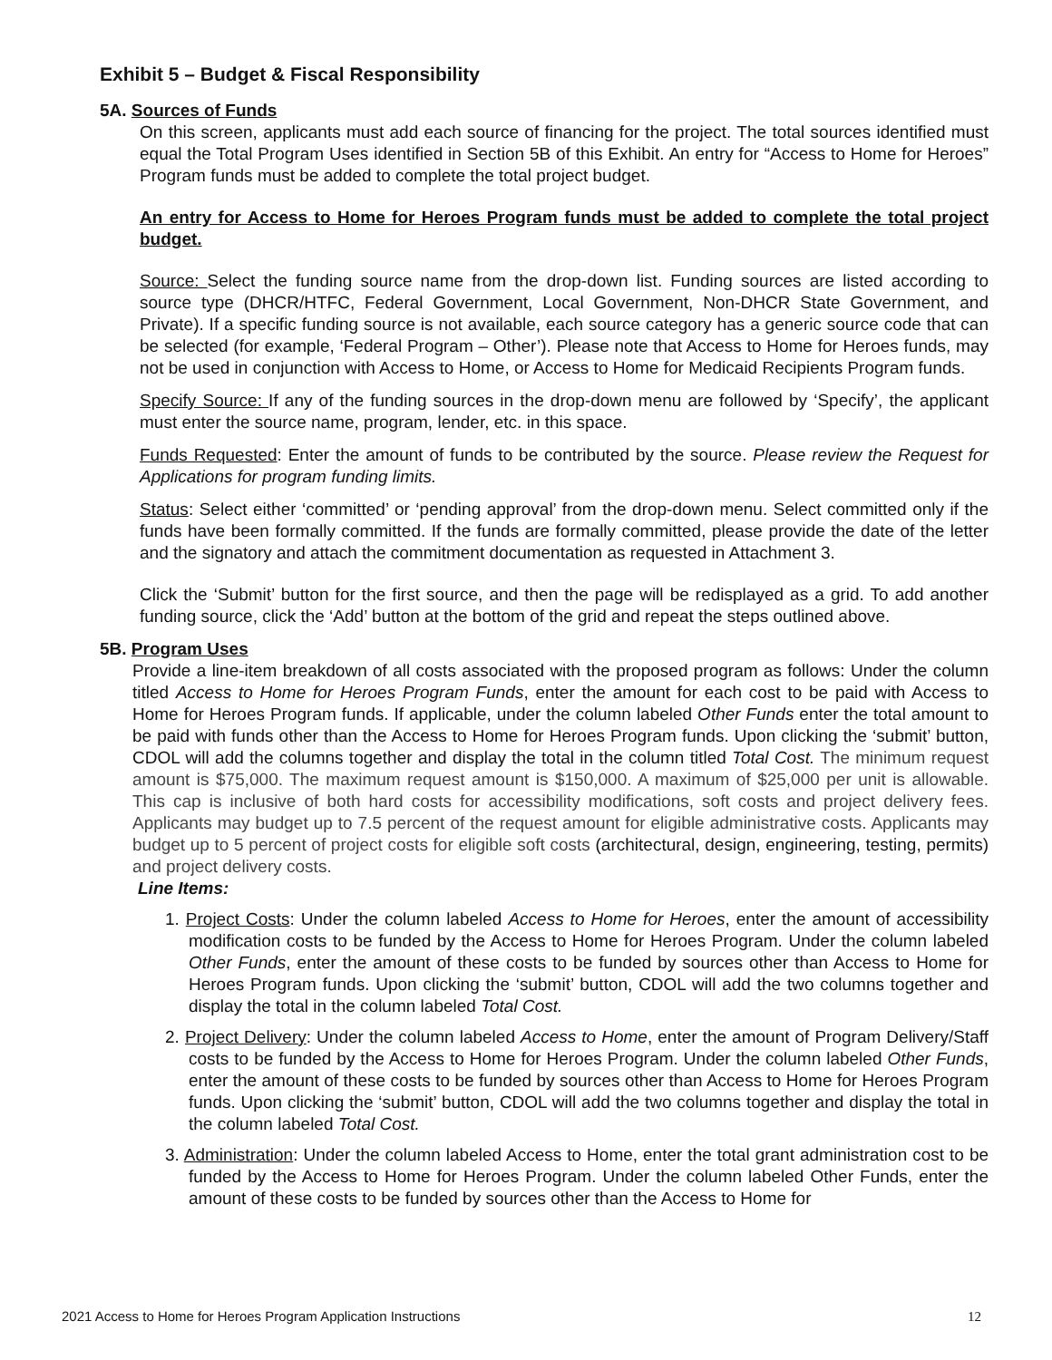Exhibit 5 – Budget & Fiscal Responsibility
5A. Sources of Funds
On this screen, applicants must add each source of financing for the project. The total sources identified must equal the Total Program Uses identified in Section 5B of this Exhibit. An entry for “Access to Home for Heroes” Program funds must be added to complete the total project budget.
An entry for Access to Home for Heroes Program funds must be added to complete the total project budget.
Source: Select the funding source name from the drop-down list. Funding sources are listed according to source type (DHCR/HTFC, Federal Government, Local Government, Non-DHCR State Government, and Private). If a specific funding source is not available, each source category has a generic source code that can be selected (for example, ‘Federal Program – Other’). Please note that Access to Home for Heroes funds, may not be used in conjunction with Access to Home, or Access to Home for Medicaid Recipients Program funds.
Specify Source: If any of the funding sources in the drop-down menu are followed by ‘Specify’, the applicant must enter the source name, program, lender, etc. in this space.
Funds Requested: Enter the amount of funds to be contributed by the source. Please review the Request for Applications for program funding limits.
Status: Select either ‘committed’ or ‘pending approval’ from the drop-down menu. Select committed only if the funds have been formally committed. If the funds are formally committed, please provide the date of the letter and the signatory and attach the commitment documentation as requested in Attachment 3.
Click the ‘Submit’ button for the first source, and then the page will be redisplayed as a grid. To add another funding source, click the ‘Add’ button at the bottom of the grid and repeat the steps outlined above.
5B. Program Uses
Provide a line-item breakdown of all costs associated with the proposed program as follows: Under the column titled Access to Home for Heroes Program Funds, enter the amount for each cost to be paid with Access to Home for Heroes Program funds. If applicable, under the column labeled Other Funds enter the total amount to be paid with funds other than the Access to Home for Heroes Program funds. Upon clicking the ‘submit’ button, CDOL will add the columns together and display the total in the column titled Total Cost. The minimum request amount is $75,000. The maximum request amount is $150,000. A maximum of $25,000 per unit is allowable. This cap is inclusive of both hard costs for accessibility modifications, soft costs and project delivery fees. Applicants may budget up to 7.5 percent of the request amount for eligible administrative costs. Applicants may budget up to 5 percent of project costs for eligible soft costs (architectural, design, engineering, testing, permits) and project delivery costs.
Line Items:
1. Project Costs: Under the column labeled Access to Home for Heroes, enter the amount of accessibility modification costs to be funded by the Access to Home for Heroes Program. Under the column labeled Other Funds, enter the amount of these costs to be funded by sources other than Access to Home for Heroes Program funds. Upon clicking the ‘submit’ button, CDOL will add the two columns together and display the total in the column labeled Total Cost.
2. Project Delivery: Under the column labeled Access to Home, enter the amount of Program Delivery/Staff costs to be funded by the Access to Home for Heroes Program. Under the column labeled Other Funds, enter the amount of these costs to be funded by sources other than Access to Home for Heroes Program funds. Upon clicking the ‘submit’ button, CDOL will add the two columns together and display the total in the column labeled Total Cost.
3. Administration: Under the column labeled Access to Home, enter the total grant administration cost to be funded by the Access to Home for Heroes Program. Under the column labeled Other Funds, enter the amount of these costs to be funded by sources other than the Access to Home for
2021 Access to Home for Heroes Program Application Instructions 12